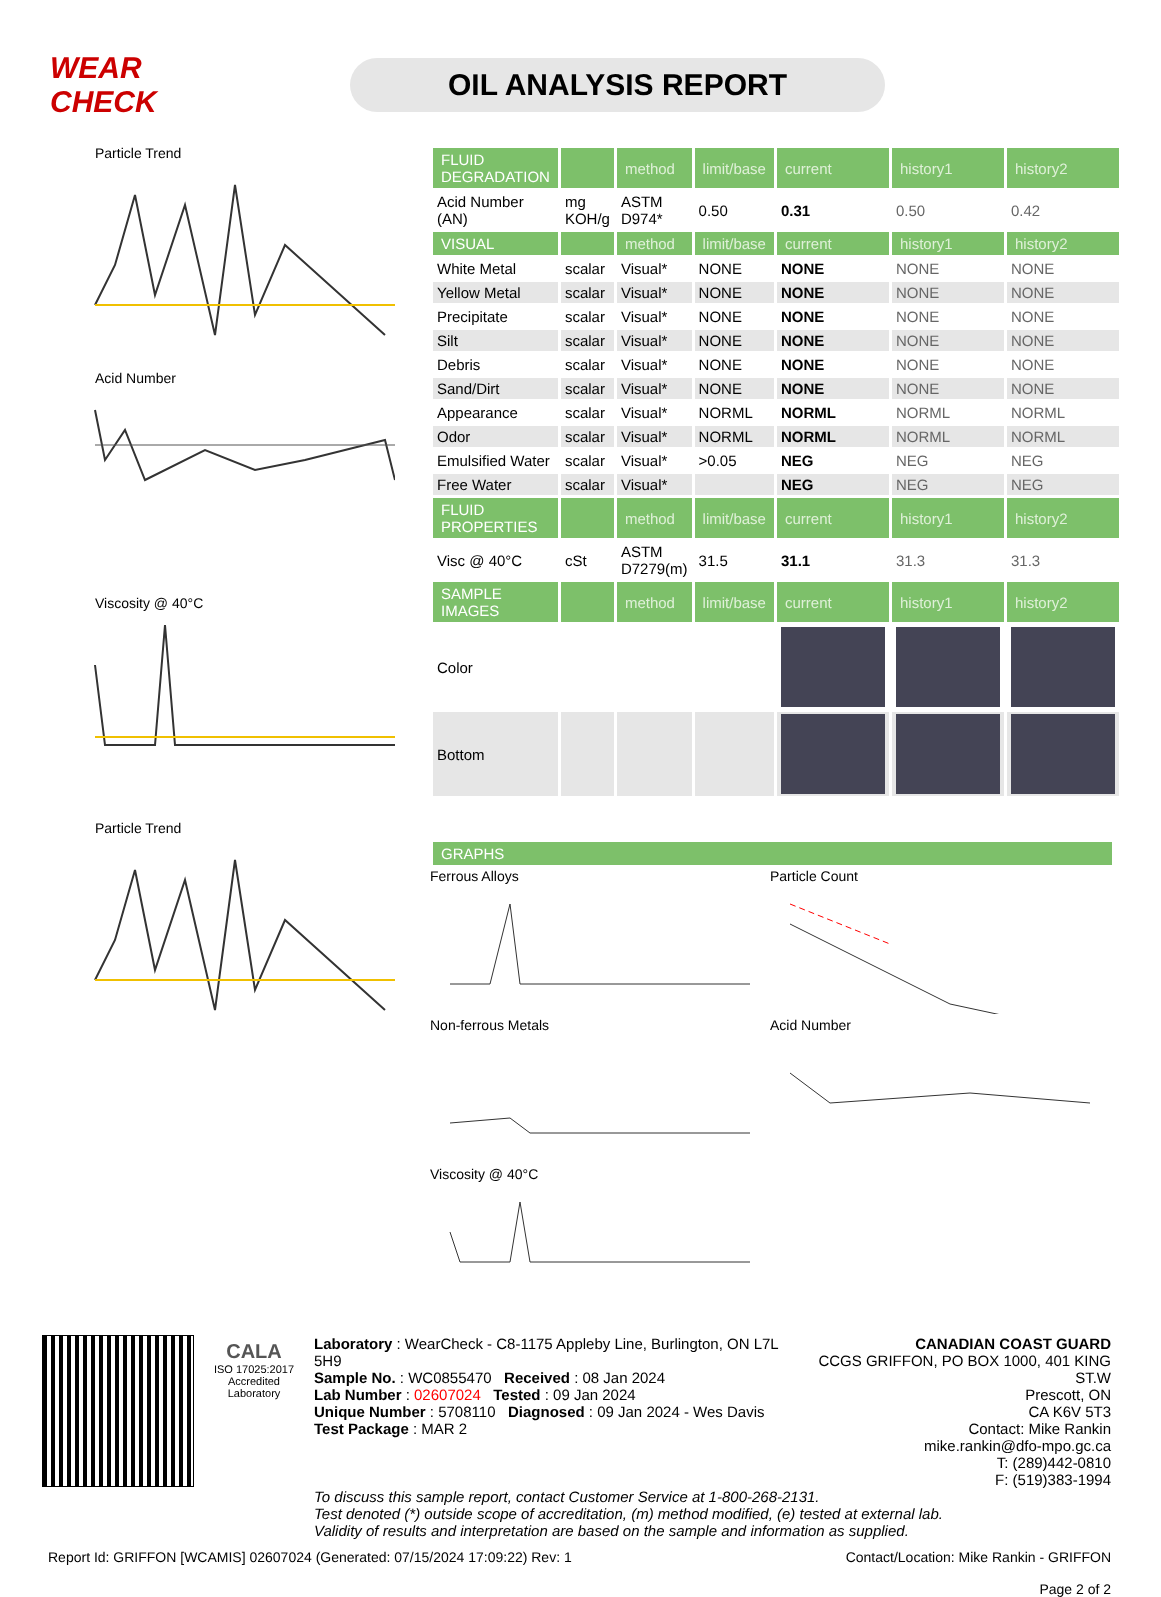WEAR CHECK
OIL ANALYSIS REPORT
Particle Trend
Acid Number
Viscosity @ 40°C
Particle Trend
| FLUID DEGRADATION | | method | limit/base | current | history1 | history2 |
| --- | --- | --- | --- | --- | --- | --- |
| Acid Number (AN) | mg KOH/g | ASTM D974* | 0.50 | 0.31 | 0.50 | 0.42 |
| VISUAL | | method | limit/base | current | history1 | history2 |
| White Metal | scalar | Visual* | NONE | NONE | NONE | NONE |
| Yellow Metal | scalar | Visual* | NONE | NONE | NONE | NONE |
| Precipitate | scalar | Visual* | NONE | NONE | NONE | NONE |
| Silt | scalar | Visual* | NONE | NONE | NONE | NONE |
| Debris | scalar | Visual* | NONE | NONE | NONE | NONE |
| Sand/Dirt | scalar | Visual* | NONE | NONE | NONE | NONE |
| Appearance | scalar | Visual* | NORML | NORML | NORML | NORML |
| Odor | scalar | Visual* | NORML | NORML | NORML | NORML |
| Emulsified Water | scalar | Visual* | >0.05 | NEG | NEG | NEG |
| Free Water | scalar | Visual* | | NEG | NEG | NEG |
| FLUID PROPERTIES | | method | limit/base | current | history1 | history2 |
| Visc @ 40°C | cSt | ASTM D7279(m) | 31.5 | 31.1 | 31.3 | 31.3 |
| SAMPLE IMAGES | | method | limit/base | current | history1 | history2 |
| Color | | | | | | |
| Bottom | | | | | | |
| GRAPHS |
| --- |
Ferrous Alloys
Particle Count
Non-ferrous Metals
Acid Number
Viscosity @ 40°C
CALA
ISO 17025:2017
Accredited
Laboratory
Laboratory : WearCheck - C8-1175 Appleby Line, Burlington, ON L7L 5H9
Sample No. : WC0855470 Received : 08 Jan 2024
Lab Number : 02607024 Tested : 09 Jan 2024
Unique Number : 5708110 Diagnosed : 09 Jan 2024 - Wes Davis
Test Package : MAR 2
CANADIAN COAST GUARD
CCGS GRIFFON, PO BOX 1000, 401 KING ST.W
Prescott, ON
CA K6V 5T3
Contact: Mike Rankin
mike.rankin@dfo-mpo.gc.ca
T: (289)442-0810
F: (519)383-1994
To discuss this sample report, contact Customer Service at 1-800-268-2131.
Test denoted (*) outside scope of accreditation, (m) method modified, (e) tested at external lab.
Validity of results and interpretation are based on the sample and information as supplied.
Report Id: GRIFFON [WCAMIS] 02607024 (Generated: 07/15/2024 17:09:22) Rev: 1 Contact/Location: Mike Rankin - GRIFFON
Page 2 of 2